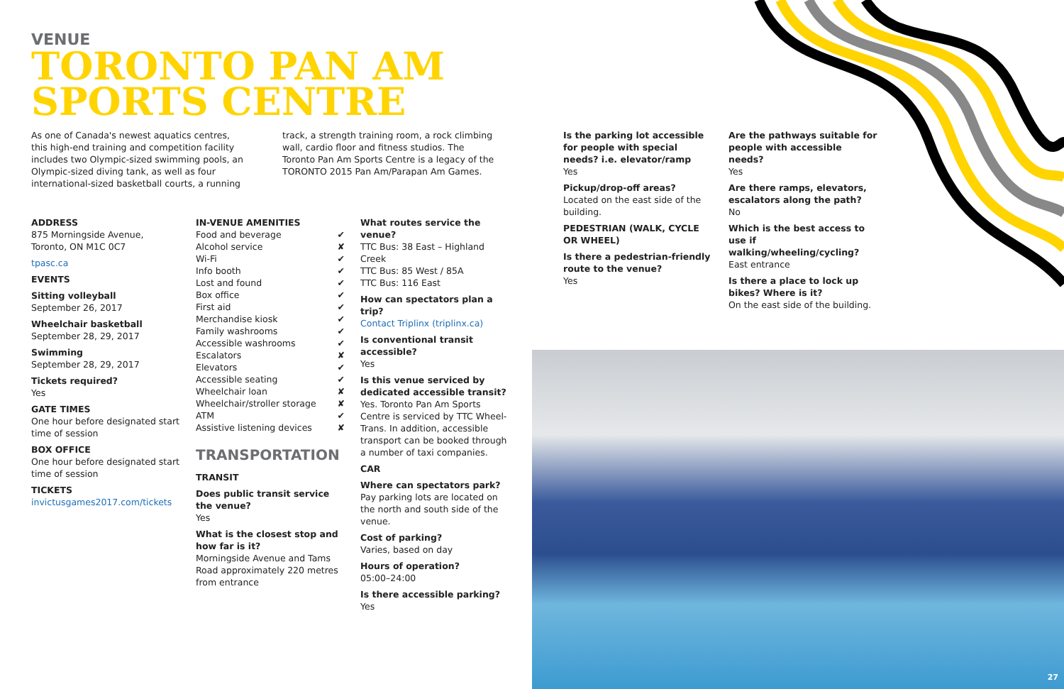VENUE
TORONTO PAN AM
SPORTS CENTRE
As one of Canada's newest aquatics centres, this high-end training and competition facility includes two Olympic-sized swimming pools, an Olympic-sized diving tank, as well as four international-sized basketball courts, a running track, a strength training room, a rock climbing wall, cardio floor and fitness studios. The Toronto Pan Am Sports Centre is a legacy of the TORONTO 2015 Pan Am/Parapan Am Games.
ADDRESS
875 Morningside Avenue,
Toronto, ON M1C 0C7
tpasc.ca
EVENTS
Sitting volleyball
September 26, 2017
Wheelchair basketball
September 28, 29, 2017
Swimming
September 28, 29, 2017
Tickets required?
Yes
GATE TIMES
One hour before designated start time of session
BOX OFFICE
One hour before designated start time of session
TICKETS
invictusgames2017.com/tickets
IN-VENUE AMENITIES
Food and beverage ✔
Alcohol service ✘
Wi-Fi ✔
Info booth ✔
Lost and found ✔
Box office ✔
First aid ✔
Merchandise kiosk ✔
Family washrooms ✔
Accessible washrooms ✔
Escalators ✘
Elevators ✔
Accessible seating ✔
Wheelchair loan ✘
Wheelchair/stroller storage ✘
ATM ✔
Assistive listening devices ✘
TRANSPORTATION
TRANSIT
Does public transit service the venue?
Yes
What is the closest stop and how far is it?
Morningside Avenue and Tams Road approximately 220 metres from entrance
What routes service the venue?
TTC Bus: 38 East – Highland Creek
TTC Bus: 85 West / 85A
TTC Bus: 116 East
How can spectators plan a trip?
Contact Triplinx (triplinx.ca)
Is conventional transit accessible?
Yes
Is this venue serviced by dedicated accessible transit?
Yes. Toronto Pan Am Sports Centre is serviced by TTC Wheel-Trans. In addition, accessible transport can be booked through a number of taxi companies.
CAR
Where can spectators park?
Pay parking lots are located on the north and south side of the venue.
Cost of parking?
Varies, based on day
Hours of operation?
05:00–24:00
Is there accessible parking?
Yes
Is the parking lot accessible for people with special needs? i.e. elevator/ramp
Yes
Pickup/drop-off areas?
Located on the east side of the building.
PEDESTRIAN (WALK, CYCLE OR WHEEL)
Is there a pedestrian-friendly route to the venue?
Yes
Are the pathways suitable for people with accessible needs?
Yes
Are there ramps, elevators, escalators along the path?
No
Which is the best access to use if walking/wheeling/cycling?
East entrance
Is there a place to lock up bikes? Where is it?
On the east side of the building.
27